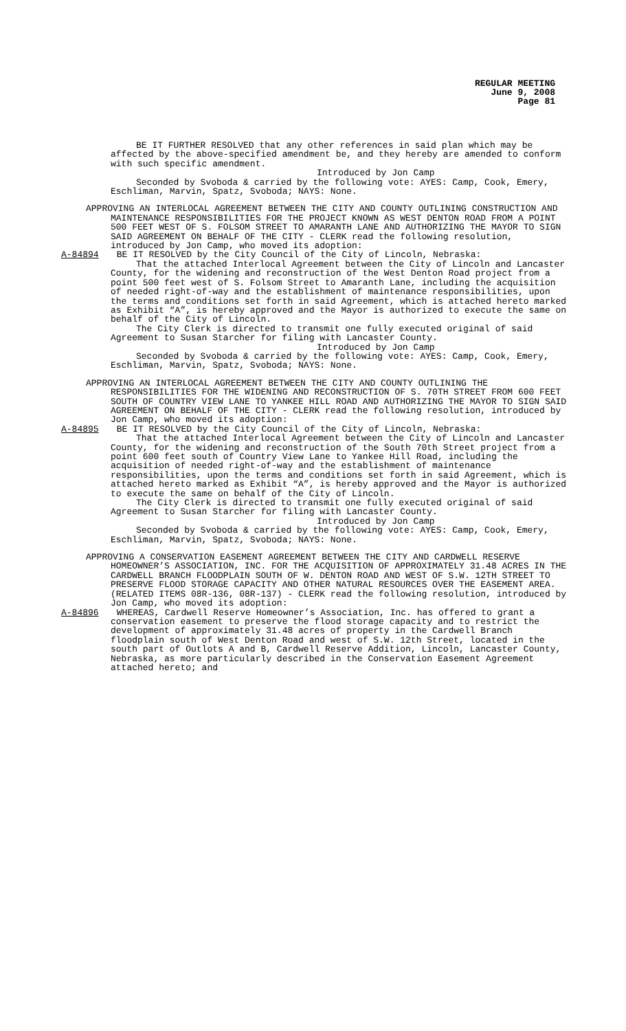REGULAR MEETING
June 9, 2008
Page 81
BE IT FURTHER RESOLVED that any other references in said plan which may be affected by the above-specified amendment be, and they hereby are amended to conform with such specific amendment.
Introduced by Jon Camp
Seconded by Svoboda & carried by the following vote: AYES: Camp, Cook, Emery, Eschliman, Marvin, Spatz, Svoboda; NAYS: None.
APPROVING AN INTERLOCAL AGREEMENT BETWEEN THE CITY AND COUNTY OUTLINING CONSTRUCTION AND MAINTENANCE RESPONSIBILITIES FOR THE PROJECT KNOWN AS WEST DENTON ROAD FROM A POINT 500 FEET WEST OF S. FOLSOM STREET TO AMARANTH LANE AND AUTHORIZING THE MAYOR TO SIGN SAID AGREEMENT ON BEHALF OF THE CITY - CLERK read the following resolution, introduced by Jon Camp, who moved its adoption:
A-84894 BE IT RESOLVED by the City Council of the City of Lincoln, Nebraska:
That the attached Interlocal Agreement between the City of Lincoln and Lancaster County, for the widening and reconstruction of the West Denton Road project from a point 500 feet west of S. Folsom Street to Amaranth Lane, including the acquisition of needed right-of-way and the establishment of maintenance responsibilities, upon the terms and conditions set forth in said Agreement, which is attached hereto marked as Exhibit “A”, is hereby approved and the Mayor is authorized to execute the same on behalf of the City of Lincoln.
The City Clerk is directed to transmit one fully executed original of said Agreement to Susan Starcher for filing with Lancaster County.
Introduced by Jon Camp
Seconded by Svoboda & carried by the following vote: AYES: Camp, Cook, Emery, Eschliman, Marvin, Spatz, Svoboda; NAYS: None.
APPROVING AN INTERLOCAL AGREEMENT BETWEEN THE CITY AND COUNTY OUTLINING THE RESPONSIBILITIES FOR THE WIDENING AND RECONSTRUCTION OF S. 70TH STREET FROM 600 FEET SOUTH OF COUNTRY VIEW LANE TO YANKEE HILL ROAD AND AUTHORIZING THE MAYOR TO SIGN SAID AGREEMENT ON BEHALF OF THE CITY - CLERK read the following resolution, introduced by Jon Camp, who moved its adoption:
A-84895 BE IT RESOLVED by the City Council of the City of Lincoln, Nebraska:
That the attached Interlocal Agreement between the City of Lincoln and Lancaster County, for the widening and reconstruction of the South 70th Street project from a point 600 feet south of Country View Lane to Yankee Hill Road, including the acquisition of needed right-of-way and the establishment of maintenance responsibilities, upon the terms and conditions set forth in said Agreement, which is attached hereto marked as Exhibit “A”, is hereby approved and the Mayor is authorized to execute the same on behalf of the City of Lincoln.
The City Clerk is directed to transmit one fully executed original of said Agreement to Susan Starcher for filing with Lancaster County.
Introduced by Jon Camp
Seconded by Svoboda & carried by the following vote: AYES: Camp, Cook, Emery, Eschliman, Marvin, Spatz, Svoboda; NAYS: None.
APPROVING A CONSERVATION EASEMENT AGREEMENT BETWEEN THE CITY AND CARDWELL RESERVE HOMEOWNER’S ASSOCIATION, INC. FOR THE ACQUISITION OF APPROXIMATELY 31.48 ACRES IN THE CARDWELL BRANCH FLOODPLAIN SOUTH OF W. DENTON ROAD AND WEST OF S.W. 12TH STREET TO PRESERVE FLOOD STORAGE CAPACITY AND OTHER NATURAL RESOURCES OVER THE EASEMENT AREA. (RELATED ITEMS 08R-136, 08R-137) - CLERK read the following resolution, introduced by Jon Camp, who moved its adoption:
A-84896 WHEREAS, Cardwell Reserve Homeowner’s Association, Inc. has offered to grant a conservation easement to preserve the flood storage capacity and to restrict the development of approximately 31.48 acres of property in the Cardwell Branch floodplain south of West Denton Road and west of S.W. 12th Street, located in the south part of Outlots A and B, Cardwell Reserve Addition, Lincoln, Lancaster County, Nebraska, as more particularly described in the Conservation Easement Agreement attached hereto; and